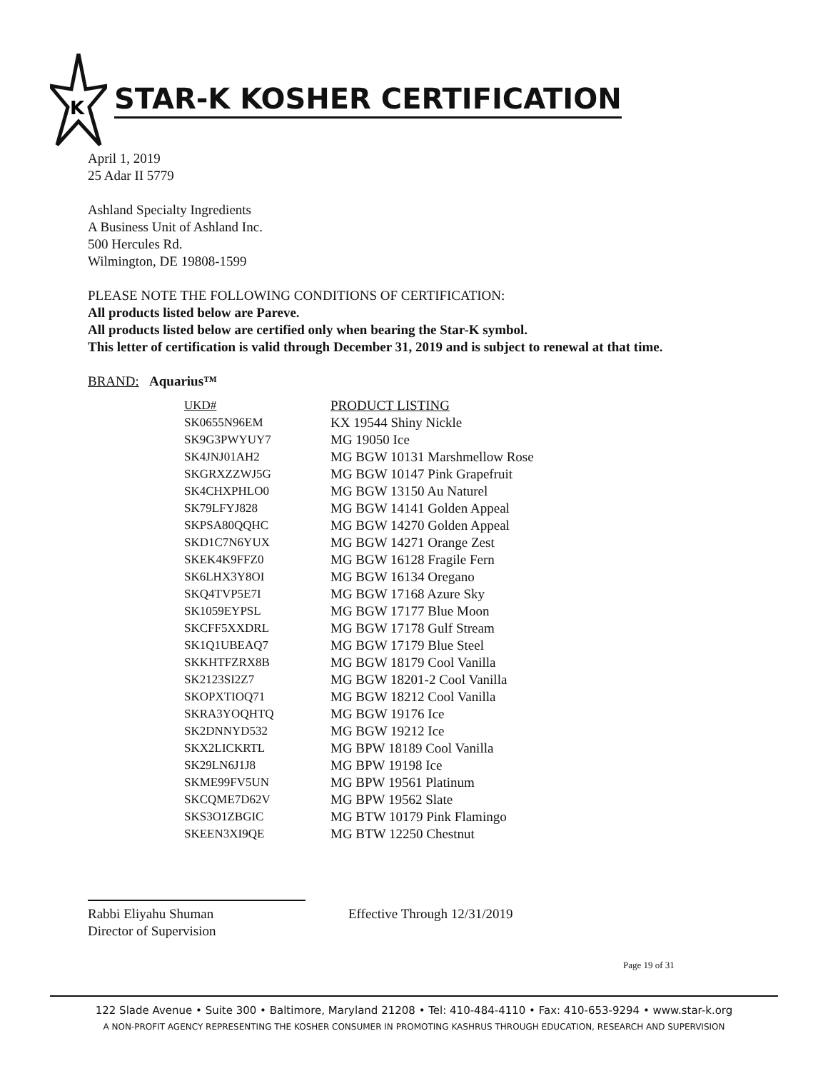K
STAR-K KOSHER CERTIFICATION
April 1, 2019
25 Adar II 5779
Ashland Specialty Ingredients
A Business Unit of Ashland Inc.
500 Hercules Rd.
Wilmington, DE 19808-1599
PLEASE NOTE THE FOLLOWING CONDITIONS OF CERTIFICATION:
All products listed below are Pareve.
All products listed below are certified only when bearing the Star-K symbol.
This letter of certification is valid through December 31, 2019 and is subject to renewal at that time.
BRAND: Aquarius™
| UKD# | PRODUCT LISTING |
| --- | --- |
| SK0655N96EM | KX 19544 Shiny Nickle |
| SK9G3PWYUY7 | MG 19050 Ice |
| SK4JNJ01AH2 | MG BGW 10131 Marshmellow Rose |
| SKGRXZZWJ5G | MG BGW 10147 Pink Grapefruit |
| SK4CHXPHLO0 | MG BGW 13150 Au Naturel |
| SK79LFYJ828 | MG BGW 14141 Golden Appeal |
| SKPSA80QQHC | MG BGW 14270 Golden Appeal |
| SKD1C7N6YUX | MG BGW 14271 Orange Zest |
| SKEK4K9FFZ0 | MG BGW 16128 Fragile Fern |
| SK6LHX3Y8OI | MG BGW 16134 Oregano |
| SKQ4TVP5E7I | MG BGW 17168 Azure Sky |
| SK1059EYPSL | MG BGW 17177 Blue Moon |
| SKCFF5XXDRL | MG BGW 17178 Gulf Stream |
| SK1Q1UBEAQ7 | MG BGW 17179 Blue Steel |
| SKKHTFZRX8B | MG BGW 18179 Cool Vanilla |
| SK2123SI2Z7 | MG BGW 18201-2 Cool Vanilla |
| SKOPXTIOQ71 | MG BGW 18212 Cool Vanilla |
| SKRA3YOQHTQ | MG BGW 19176 Ice |
| SK2DNNYD532 | MG BGW 19212 Ice |
| SKX2LICKRTL | MG BPW 18189 Cool Vanilla |
| SK29LN6J1J8 | MG BPW 19198 Ice |
| SKME99FV5UN | MG BPW 19561 Platinum |
| SKCQME7D62V | MG BPW 19562 Slate |
| SKS3O1ZBGIC | MG BTW 10179 Pink Flamingo |
| SKEEN3XI9QE | MG BTW 12250 Chestnut |
Rabbi Eliyahu Shuman
Director of Supervision
Effective Through 12/31/2019
Page 19 of 31
122 Slade Avenue • Suite 300 • Baltimore, Maryland 21208 • Tel: 410-484-4110 • Fax: 410-653-9294 • www.star-k.org
A NON-PROFIT AGENCY REPRESENTING THE KOSHER CONSUMER IN PROMOTING KASHRUS THROUGH EDUCATION, RESEARCH AND SUPERVISION